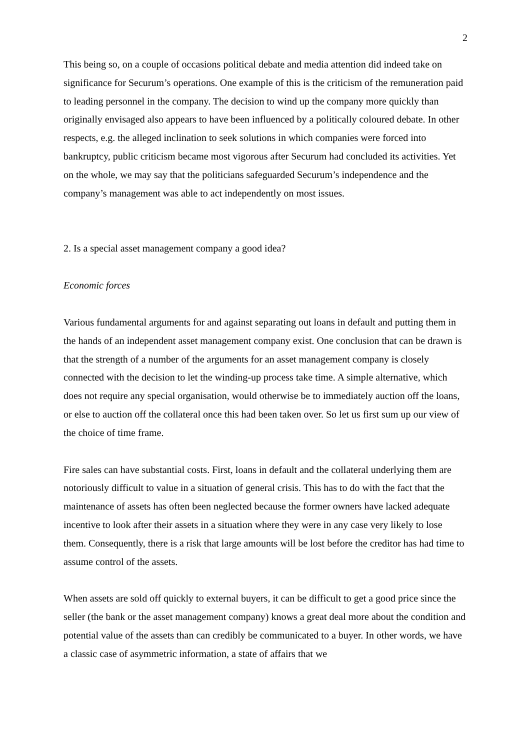2
This being so, on a couple of occasions political debate and media attention did indeed take on significance for Securum’s operations. One example of this is the criticism of the remuneration paid to leading personnel in the company. The decision to wind up the company more quickly than originally envisaged also appears to have been influenced by a politically coloured debate. In other respects, e.g. the alleged inclination to seek solutions in which companies were forced into bankruptcy, public criticism became most vigorous after Securum had concluded its activities. Yet on the whole, we may say that the politicians safeguarded Securum’s independence and the company’s management was able to act independently on most issues.
2. Is a special asset management company a good idea?
Economic forces
Various fundamental arguments for and against separating out loans in default and putting them in the hands of an independent asset management company exist. One conclusion that can be drawn is that the strength of a number of the arguments for an asset management company is closely connected with the decision to let the winding-up process take time. A simple alternative, which does not require any special organisation, would otherwise be to immediately auction off the loans, or else to auction off the collateral once this had been taken over. So let us first sum up our view of the choice of time frame.
Fire sales can have substantial costs. First, loans in default and the collateral underlying them are notoriously difficult to value in a situation of general crisis. This has to do with the fact that the maintenance of assets has often been neglected because the former owners have lacked adequate incentive to look after their assets in a situation where they were in any case very likely to lose them. Consequently, there is a risk that large amounts will be lost before the creditor has had time to assume control of the assets.
When assets are sold off quickly to external buyers, it can be difficult to get a good price since the seller (the bank or the asset management company) knows a great deal more about the condition and potential value of the assets than can credibly be communicated to a buyer. In other words, we have a classic case of asymmetric information, a state of affairs that we